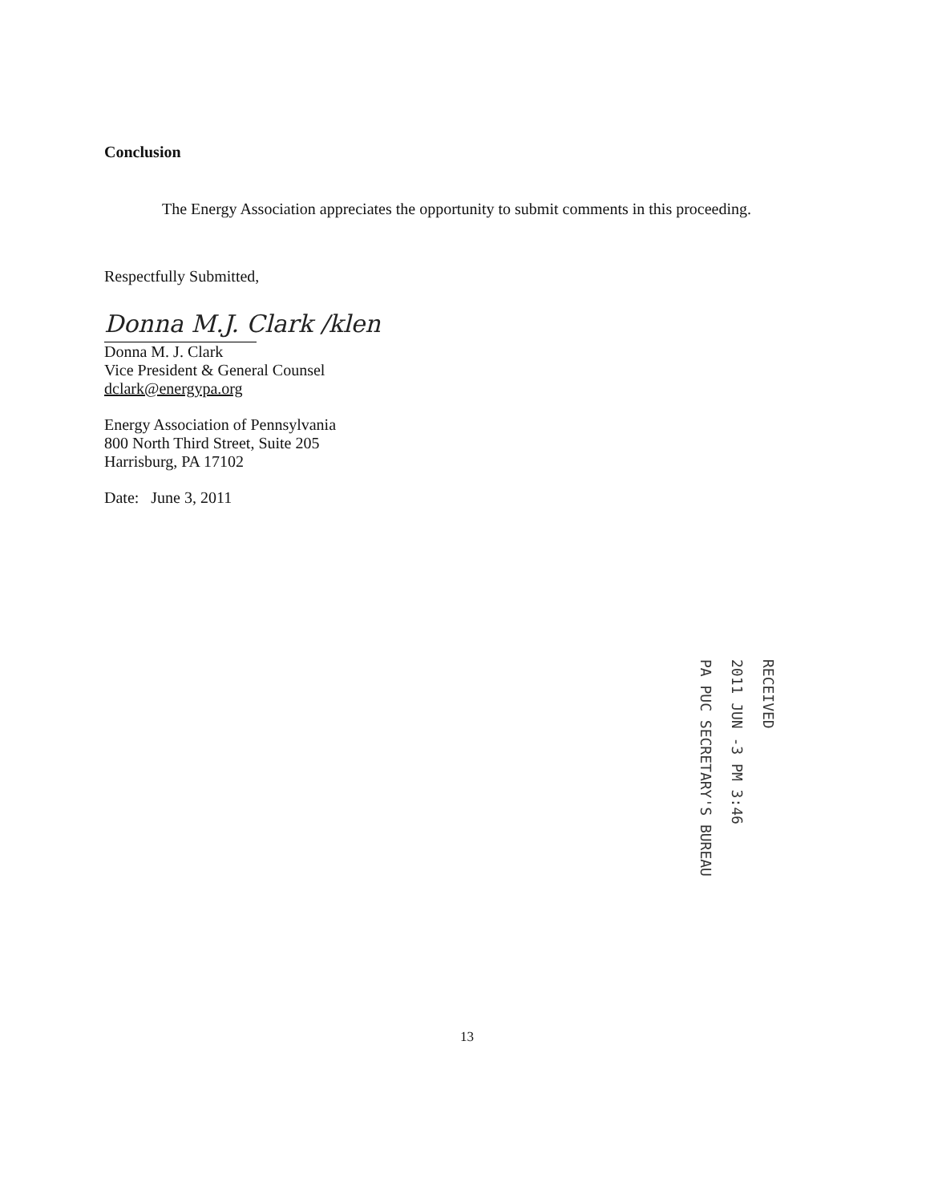Conclusion
The Energy Association appreciates the opportunity to submit comments in this proceeding.
Respectfully Submitted,
Donna M.J. Clark /klen
Donna M. J. Clark
Vice President & General Counsel
dclark@energypa.org
Energy Association of Pennsylvania
800 North Third Street, Suite 205
Harrisburg, PA 17102
Date: June 3, 2011
PA PUC SECRETARY'S BUREAU
2011 JUN -3 PM 3:46
RECEIVED
13